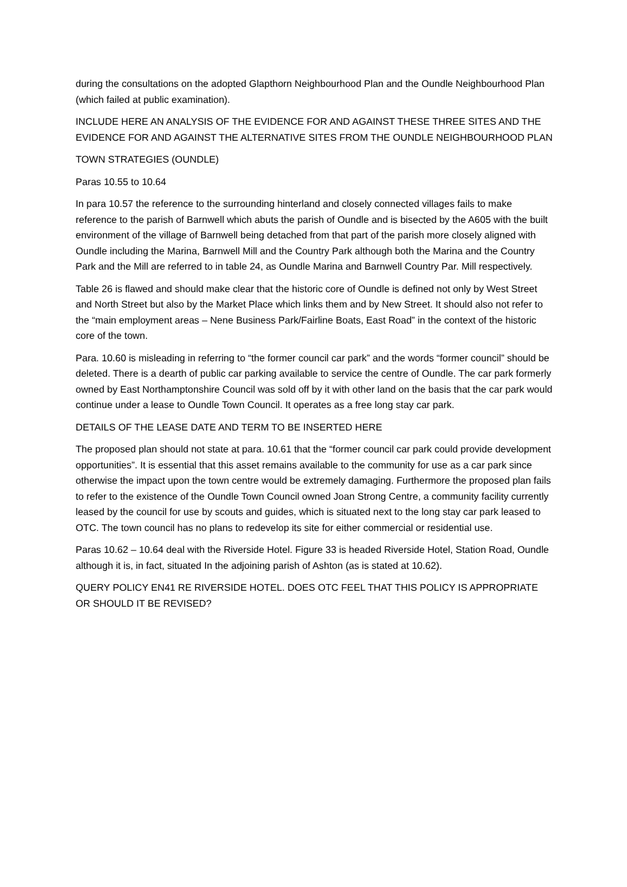during the consultations on the adopted Glapthorn Neighbourhood Plan and the Oundle Neighbourhood Plan (which failed at public examination).
INCLUDE HERE AN ANALYSIS OF THE EVIDENCE FOR AND AGAINST THESE THREE SITES AND THE EVIDENCE FOR AND AGAINST THE ALTERNATIVE SITES FROM THE OUNDLE NEIGHBOURHOOD PLAN
TOWN STRATEGIES (OUNDLE)
Paras 10.55 to 10.64
In para 10.57 the reference to the surrounding hinterland and closely connected villages fails to make reference to the parish of Barnwell which abuts the parish of Oundle and is bisected by the A605 with the built environment of the village of Barnwell being detached from that part of the parish more closely aligned with Oundle including the Marina, Barnwell Mill and the Country Park although both the Marina and the Country Park and the Mill are referred to in table 24, as Oundle Marina and Barnwell Country Par. Mill respectively.
Table 26 is flawed and should make clear that the historic core of Oundle is defined not only by West Street and North Street but also by the Market Place which links them and by New Street. It should also not refer to the “main employment areas – Nene Business Park/Fairline Boats, East Road” in the context of the historic core of the town.
Para. 10.60 is misleading in referring to “the former council car park” and the words “former council” should be deleted. There is a dearth of public car parking available to service the centre of Oundle. The car park formerly owned by East Northamptonshire Council was sold off by it with other land on the basis that the car park would continue under a lease to Oundle Town Council. It operates as a free long stay car park.
DETAILS OF THE LEASE DATE AND TERM TO BE INSERTED HERE
The proposed plan should not state at para. 10.61 that the “former council car park could provide development opportunities”. It is essential that this asset remains available to the community for use as a car park since otherwise the impact upon the town centre would be extremely damaging. Furthermore the proposed plan fails to refer to the existence of the Oundle Town Council owned Joan Strong Centre, a community facility currently leased by the council for use by scouts and guides, which is situated next to the long stay car park leased to OTC. The town council has no plans to redevelop its site for either commercial or residential use.
Paras 10.62 – 10.64 deal with the Riverside Hotel. Figure 33 is headed Riverside Hotel, Station Road, Oundle although it is, in fact, situated In the adjoining parish of Ashton (as is stated at 10.62).
QUERY POLICY EN41 RE RIVERSIDE HOTEL. DOES OTC FEEL THAT THIS POLICY IS APPROPRIATE OR SHOULD IT BE REVISED?